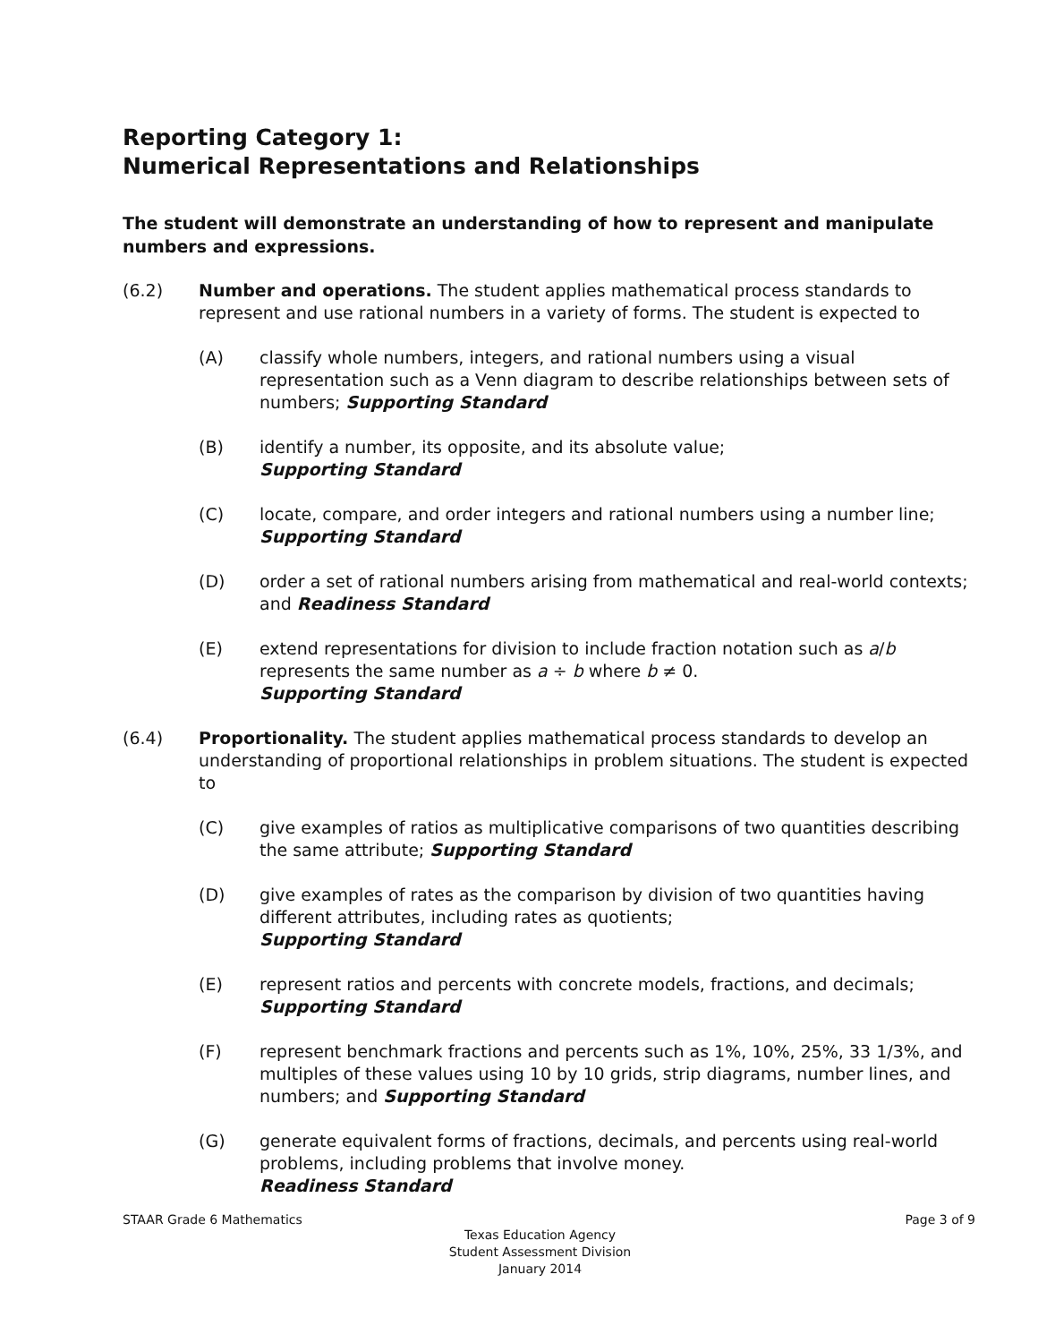Reporting Category 1:
Numerical Representations and Relationships
The student will demonstrate an understanding of how to represent and manipulate numbers and expressions.
(6.2) Number and operations. The student applies mathematical process standards to represent and use rational numbers in a variety of forms. The student is expected to
(A) classify whole numbers, integers, and rational numbers using a visual representation such as a Venn diagram to describe relationships between sets of numbers; Supporting Standard
(B) identify a number, its opposite, and its absolute value;
Supporting Standard
(C) locate, compare, and order integers and rational numbers using a number line; Supporting Standard
(D) order a set of rational numbers arising from mathematical and real-world contexts; and Readiness Standard
(E) extend representations for division to include fraction notation such as a/b represents the same number as a ÷ b where b ≠ 0.
Supporting Standard
(6.4) Proportionality. The student applies mathematical process standards to develop an understanding of proportional relationships in problem situations. The student is expected to
(C) give examples of ratios as multiplicative comparisons of two quantities describing the same attribute; Supporting Standard
(D) give examples of rates as the comparison by division of two quantities having different attributes, including rates as quotients;
Supporting Standard
(E) represent ratios and percents with concrete models, fractions, and decimals; Supporting Standard
(F) represent benchmark fractions and percents such as 1%, 10%, 25%, 33 1/3%, and multiples of these values using 10 by 10 grids, strip diagrams, number lines, and numbers; and Supporting Standard
(G) generate equivalent forms of fractions, decimals, and percents using real-world problems, including problems that involve money.
Readiness Standard
STAAR Grade 6 Mathematics Page 3 of 9
Texas Education Agency
Student Assessment Division
January 2014